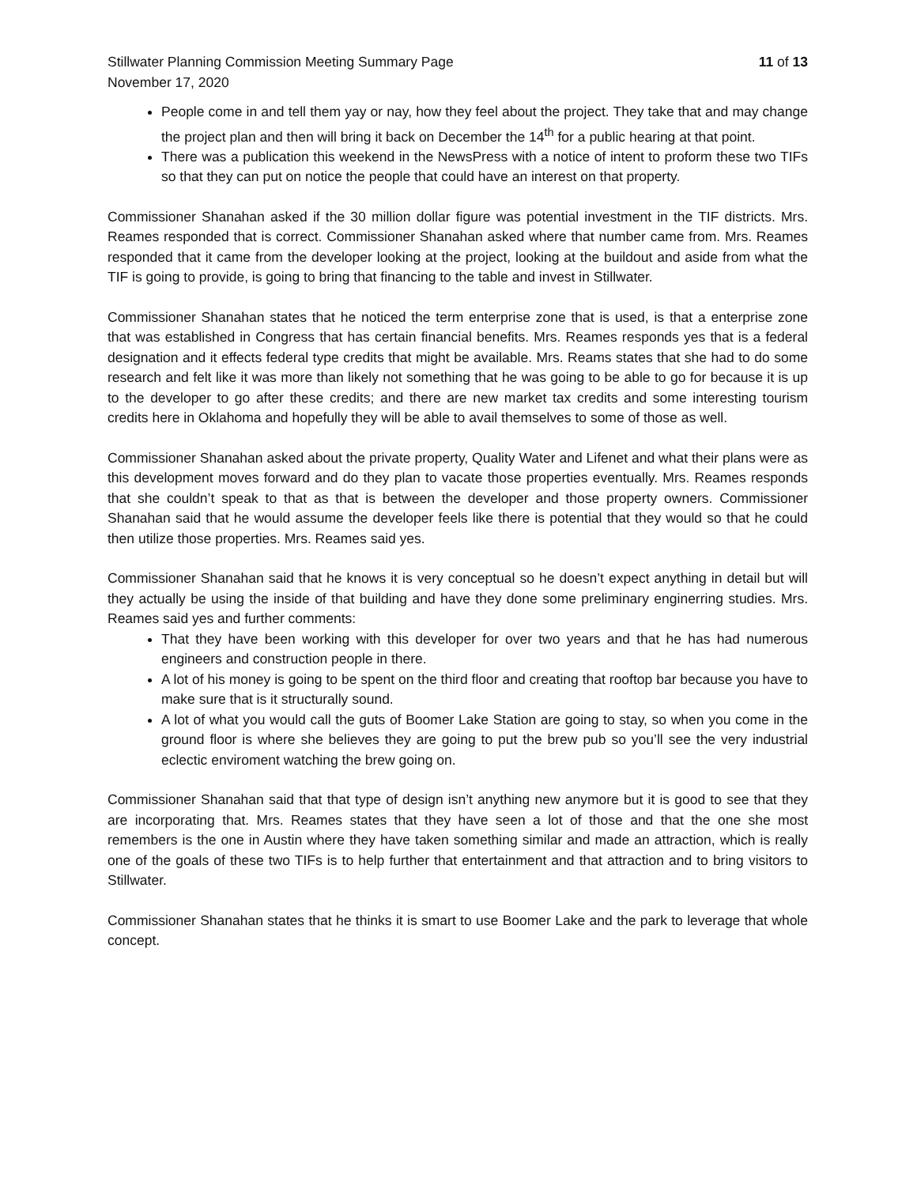Stillwater Planning Commission Meeting Summary Page 11 of 13
November 17, 2020
People come in and tell them yay or nay, how they feel about the project. They take that and may change the project plan and then will bring it back on December the 14<sup>th</sup> for a public hearing at that point.
There was a publication this weekend in the NewsPress with a notice of intent to proform these two TIFs so that they can put on notice the people that could have an interest on that property.
Commissioner Shanahan asked if the 30 million dollar figure was potential investment in the TIF districts. Mrs. Reames responded that is correct. Commissioner Shanahan asked where that number came from. Mrs. Reames responded that it came from the developer looking at the project, looking at the buildout and aside from what the TIF is going to provide, is going to bring that financing to the table and invest in Stillwater.
Commissioner Shanahan states that he noticed the term enterprise zone that is used, is that a enterprise zone that was established in Congress that has certain financial benefits. Mrs. Reames responds yes that is a federal designation and it effects federal type credits that might be available. Mrs. Reams states that she had to do some research and felt like it was more than likely not something that he was going to be able to go for because it is up to the developer to go after these credits; and there are new market tax credits and some interesting tourism credits here in Oklahoma and hopefully they will be able to avail themselves to some of those as well.
Commissioner Shanahan asked about the private property, Quality Water and Lifenet and what their plans were as this development moves forward and do they plan to vacate those properties eventually. Mrs. Reames responds that she couldn’t speak to that as that is between the developer and those property owners. Commissioner Shanahan said that he would assume the developer feels like there is potential that they would so that he could then utilize those properties. Mrs. Reames said yes.
Commissioner Shanahan said that he knows it is very conceptual so he doesn’t expect anything in detail but will they actually be using the inside of that building and have they done some preliminary enginerring studies. Mrs. Reames said yes and further comments:
That they have been working with this developer for over two years and that he has had numerous engineers and construction people in there.
A lot of his money is going to be spent on the third floor and creating that rooftop bar because you have to make sure that is it structurally sound.
A lot of what you would call the guts of Boomer Lake Station are going to stay, so when you come in the ground floor is where she believes they are going to put the brew pub so you’ll see the very industrial eclectic enviroment watching the brew going on.
Commissioner Shanahan said that that type of design isn’t anything new anymore but it is good to see that they are incorporating that. Mrs. Reames states that they have seen a lot of those and that the one she most remembers is the one in Austin where they have taken something similar and made an attraction, which is really one of the goals of these two TIFs is to help further that entertainment and that attraction and to bring visitors to Stillwater.
Commissioner Shanahan states that he thinks it is smart to use Boomer Lake and the park to leverage that whole concept.